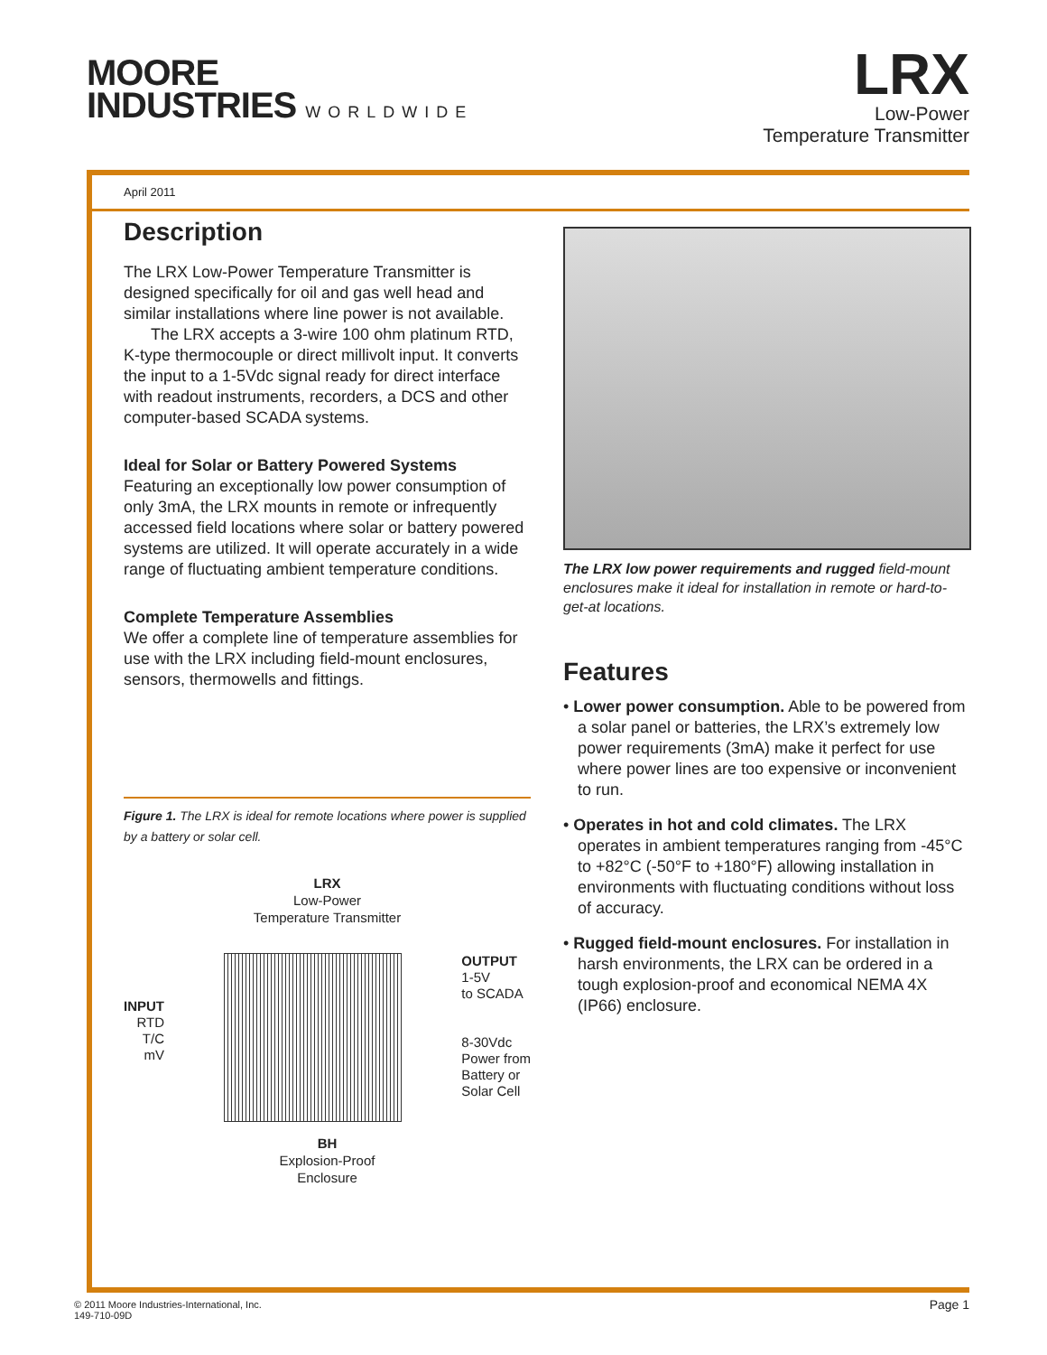MOORE
INDUSTRIES WORLDWIDE
LRX
Low-Power
Temperature Transmitter
April 2011
Description
The LRX Low-Power Temperature Transmitter is designed specifically for oil and gas well head and similar installations where line power is not available.
The LRX accepts a 3-wire 100 ohm platinum RTD, K-type thermocouple or direct millivolt input. It converts the input to a 1-5Vdc signal ready for direct interface with readout instruments, recorders, a DCS and other computer-based SCADA systems.
Ideal for Solar or Battery Powered Systems
Featuring an exceptionally low power consumption of only 3mA, the LRX mounts in remote or infrequently accessed field locations where solar or battery powered systems are utilized. It will operate accurately in a wide range of fluctuating ambient temperature conditions.
Complete Temperature Assemblies
We offer a complete line of temperature assemblies for use with the LRX including field-mount enclosures, sensors, thermowells and fittings.
Figure 1. The LRX is ideal for remote locations where power is supplied by a battery or solar cell.
LRX
Low-Power
Temperature Transmitter
INPUT
RTD
T/C
mV
OUTPUT
1-5V
to SCADA
8-30Vdc
Power from
Battery or
Solar Cell
BH
Explosion-Proof
Enclosure
The LRX low power requirements and rugged field-mount enclosures make it ideal for installation in remote or hard-to-get-at locations.
Features
• Lower power consumption. Able to be powered from a solar panel or batteries, the LRX’s extremely low power requirements (3mA) make it perfect for use where power lines are too expensive or inconvenient to run.
• Operates in hot and cold climates. The LRX operates in ambient temperatures ranging from -45°C to +82°C (-50°F to +180°F) allowing installation in environments with fluctuating conditions without loss of accuracy.
• Rugged field-mount enclosures. For installation in harsh environments, the LRX can be ordered in a tough explosion-proof and economical NEMA 4X (IP66) enclosure.
© 2011 Moore Industries-International, Inc.
149-710-09D
Page 1